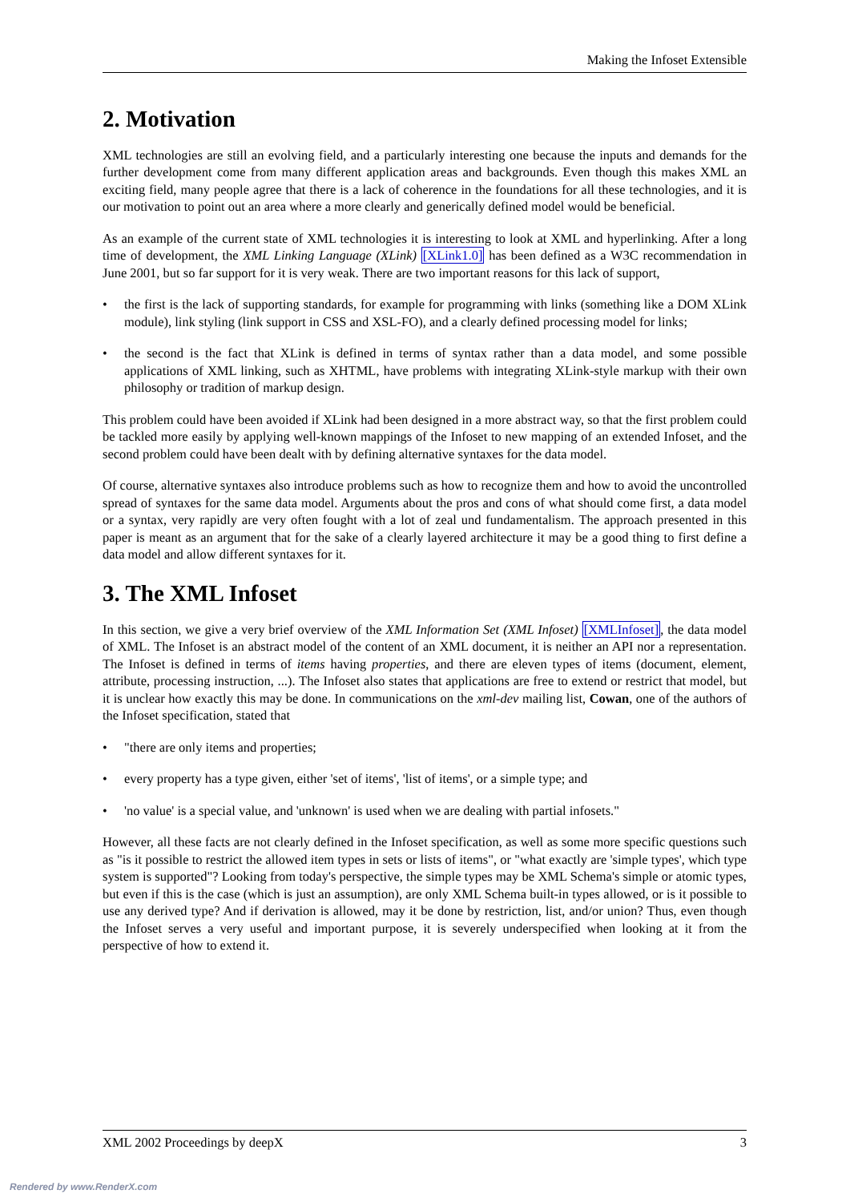Making the Infoset Extensible
2. Motivation
XML technologies are still an evolving field, and a particularly interesting one because the inputs and demands for the further development come from many different application areas and backgrounds. Even though this makes XML an exciting field, many people agree that there is a lack of coherence in the foundations for all these technologies, and it is our motivation to point out an area where a more clearly and generically defined model would be beneficial.
As an example of the current state of XML technologies it is interesting to look at XML and hyperlinking. After a long time of development, the XML Linking Language (XLink) [XLink1.0] has been defined as a W3C recommendation in June 2001, but so far support for it is very weak. There are two important reasons for this lack of support,
• the first is the lack of supporting standards, for example for programming with links (something like a DOM XLink module), link styling (link support in CSS and XSL-FO), and a clearly defined processing model for links;
• the second is the fact that XLink is defined in terms of syntax rather than a data model, and some possible applications of XML linking, such as XHTML, have problems with integrating XLink-style markup with their own philosophy or tradition of markup design.
This problem could have been avoided if XLink had been designed in a more abstract way, so that the first problem could be tackled more easily by applying well-known mappings of the Infoset to new mapping of an extended Infoset, and the second problem could have been dealt with by defining alternative syntaxes for the data model.
Of course, alternative syntaxes also introduce problems such as how to recognize them and how to avoid the uncontrolled spread of syntaxes for the same data model. Arguments about the pros and cons of what should come first, a data model or a syntax, very rapidly are very often fought with a lot of zeal und fundamentalism. The approach presented in this paper is meant as an argument that for the sake of a clearly layered architecture it may be a good thing to first define a data model and allow different syntaxes for it.
3. The XML Infoset
In this section, we give a very brief overview of the XML Information Set (XML Infoset) [XMLInfoset], the data model of XML. The Infoset is an abstract model of the content of an XML document, it is neither an API nor a representation. The Infoset is defined in terms of items having properties, and there are eleven types of items (document, element, attribute, processing instruction, ...). The Infoset also states that applications are free to extend or restrict that model, but it is unclear how exactly this may be done. In communications on the xml-dev mailing list, Cowan, one of the authors of the Infoset specification, stated that
• "there are only items and properties;
• every property has a type given, either 'set of items', 'list of items', or a simple type; and
• 'no value' is a special value, and 'unknown' is used when we are dealing with partial infosets."
However, all these facts are not clearly defined in the Infoset specification, as well as some more specific questions such as "is it possible to restrict the allowed item types in sets or lists of items", or "what exactly are 'simple types', which type system is supported"? Looking from today's perspective, the simple types may be XML Schema's simple or atomic types, but even if this is the case (which is just an assumption), are only XML Schema built-in types allowed, or is it possible to use any derived type? And if derivation is allowed, may it be done by restriction, list, and/or union? Thus, even though the Infoset serves a very useful and important purpose, it is severely underspecified when looking at it from the perspective of how to extend it.
XML 2002 Proceedings by deepX 3
Rendered by www.RenderX.com